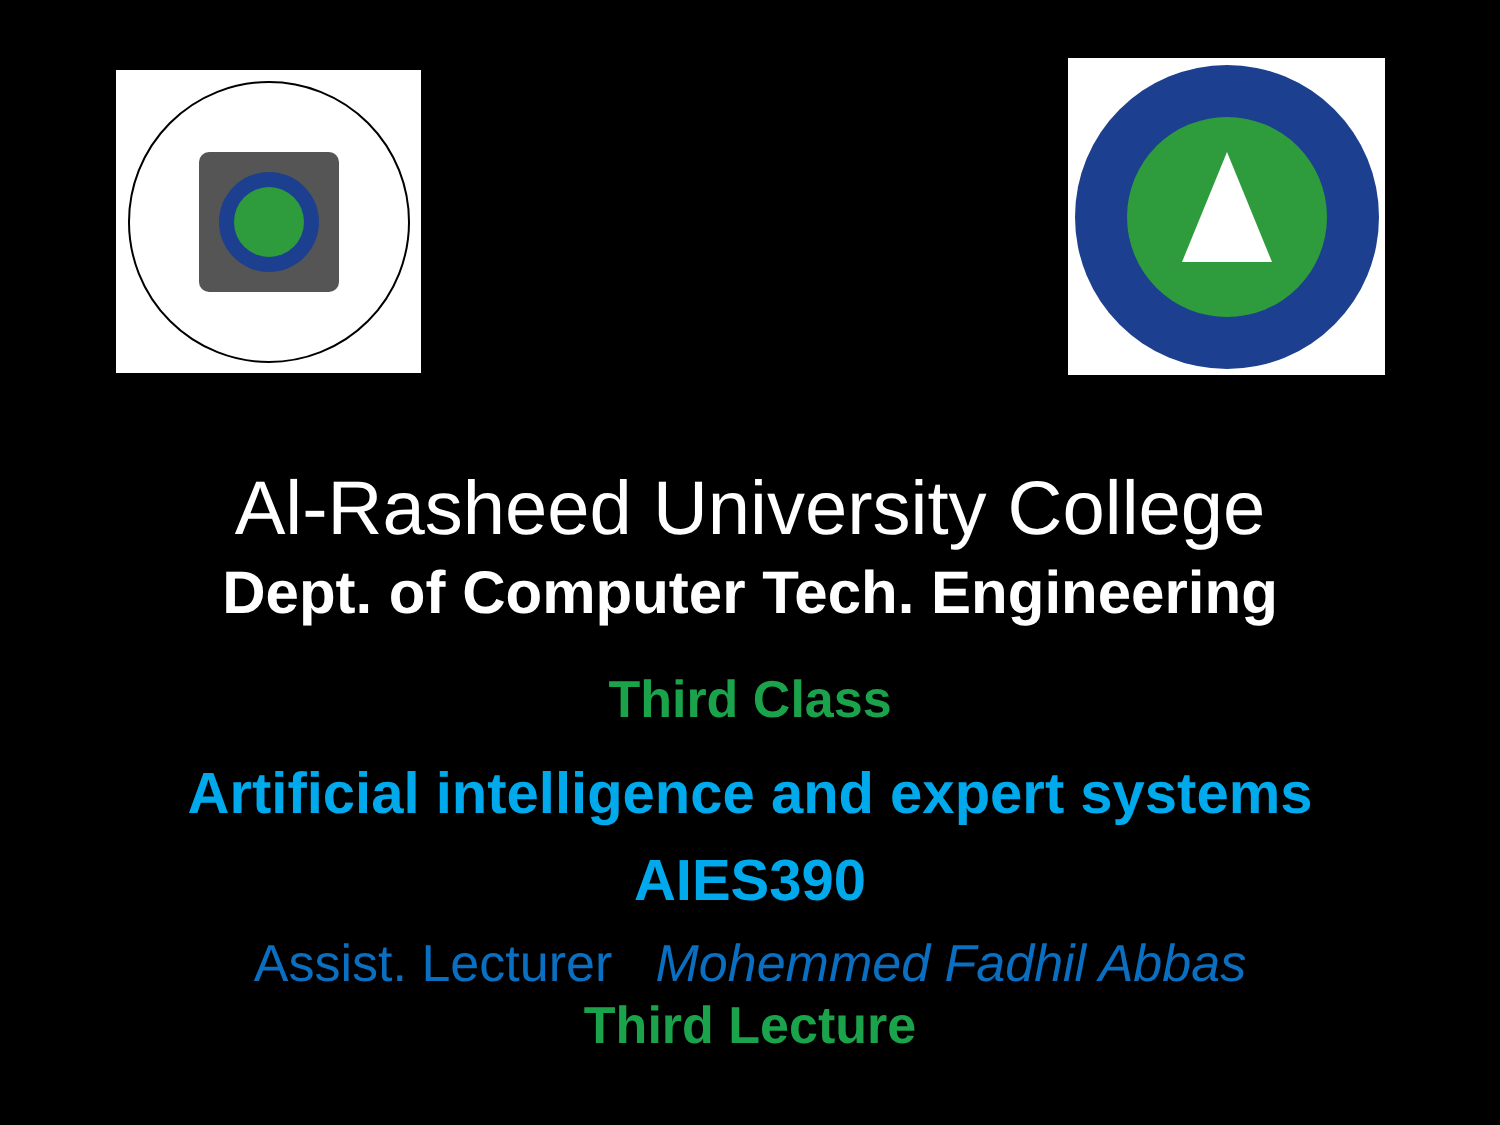Al-Rasheed University College
Dept. of Computer Tech. Engineering
Third Class
Artificial intelligence and expert systems
AIES390
Assist. Lecturer Mohemmed Fadhil Abbas
Third Lecture